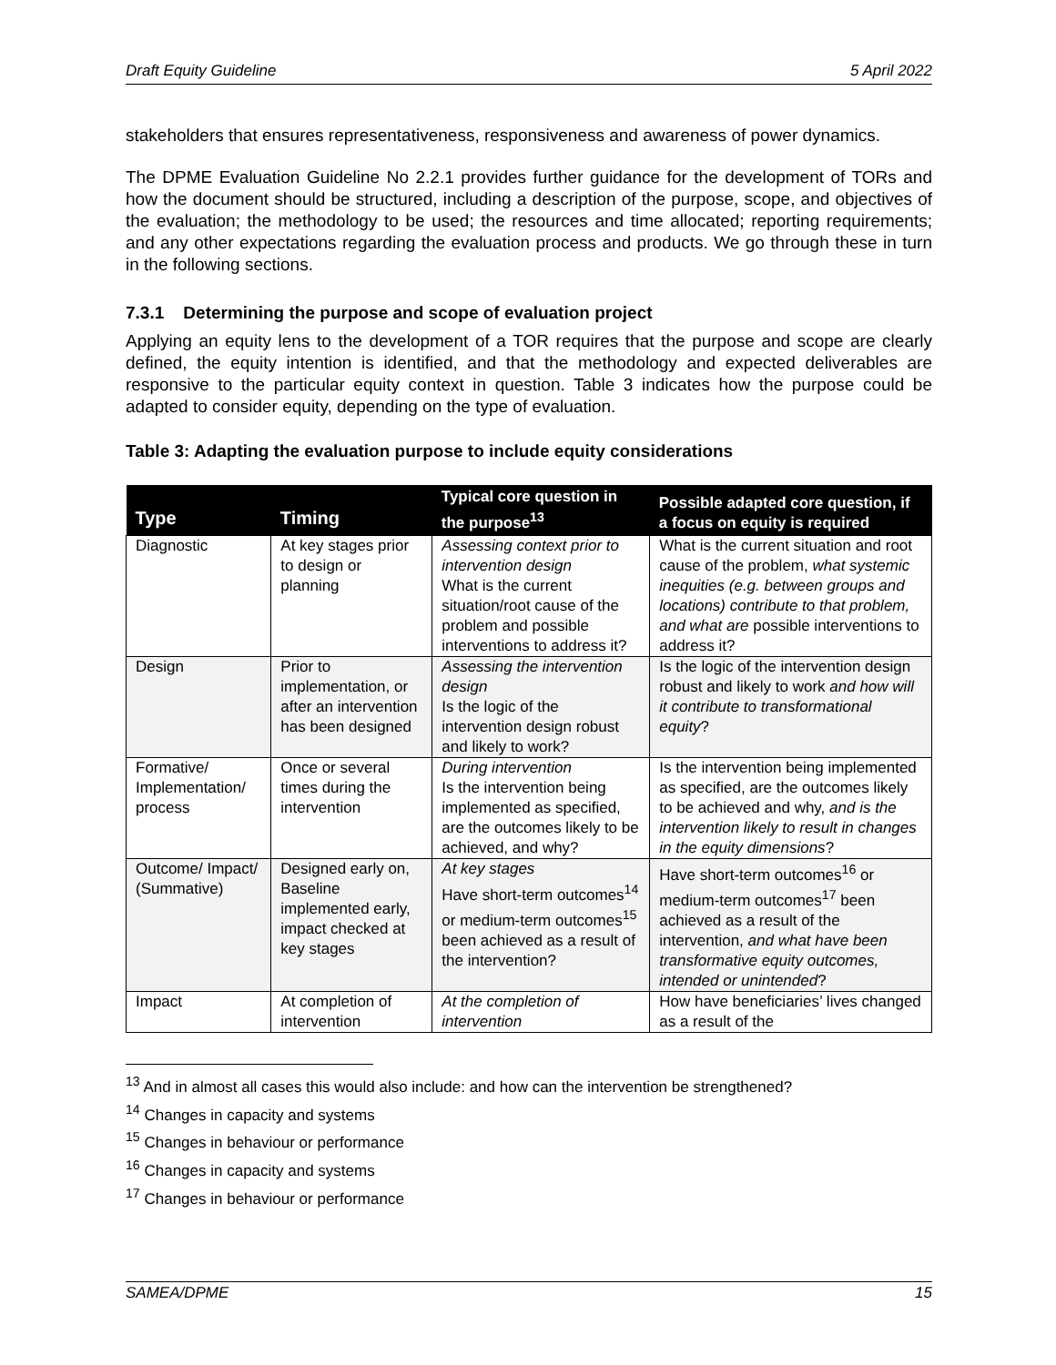Draft Equity Guideline 5 April 2022
stakeholders that ensures representativeness, responsiveness and awareness of power dynamics.
The DPME Evaluation Guideline No 2.2.1 provides further guidance for the development of TORs and how the document should be structured, including a description of the purpose, scope, and objectives of the evaluation; the methodology to be used; the resources and time allocated; reporting requirements; and any other expectations regarding the evaluation process and products. We go through these in turn in the following sections.
7.3.1 Determining the purpose and scope of evaluation project
Applying an equity lens to the development of a TOR requires that the purpose and scope are clearly defined, the equity intention is identified, and that the methodology and expected deliverables are responsive to the particular equity context in question. Table 3 indicates how the purpose could be adapted to consider equity, depending on the type of evaluation.
Table 3: Adapting the evaluation purpose to include equity considerations
| Type | Timing | Typical core question in the purpose<sup>13</sup> | Possible adapted core question, if a focus on equity is required |
| --- | --- | --- | --- |
| Diagnostic | At key stages prior to design or planning | Assessing context prior to intervention design What is the current situation/root cause of the problem and possible interventions to address it? | What is the current situation and root cause of the problem, what systemic inequities (e.g. between groups and locations) contribute to that problem, and what are possible interventions to address it? |
| Design | Prior to implementation, or after an intervention has been designed | Assessing the intervention design Is the logic of the intervention design robust and likely to work? | Is the logic of the intervention design robust and likely to work and how will it contribute to transformational equity ? |
| Formative/ Implementation/ process | Once or several times during the intervention | During intervention Is the intervention being implemented as specified, are the outcomes likely to be achieved, and why? | Is the intervention being implemented as specified, are the outcomes likely to be achieved and why, and is the intervention likely to result in changes in the equity dimensions ? |
| Outcome/ Impact/ (Summative) | Designed early on, Baseline implemented early, impact checked at key stages | At key stages Have short-term outcomes<sup>14</sup> or medium-term outcomes<sup>15</sup> been achieved as a result of the intervention? | Have short-term outcomes<sup>16</sup> or medium-term outcomes<sup>17</sup> been achieved as a result of the intervention, and what have been transformative equity outcomes, intended or unintended ? |
| Impact | At completion of intervention | At the completion of intervention | How have beneficiaries’ lives changed as a result of the |
<sup>13</sup> And in almost all cases this would also include: and how can the intervention be strengthened?
<sup>14</sup> Changes in capacity and systems
<sup>15</sup> Changes in behaviour or performance
<sup>16</sup> Changes in capacity and systems
<sup>17</sup> Changes in behaviour or performance
SAMEA/DPME 15